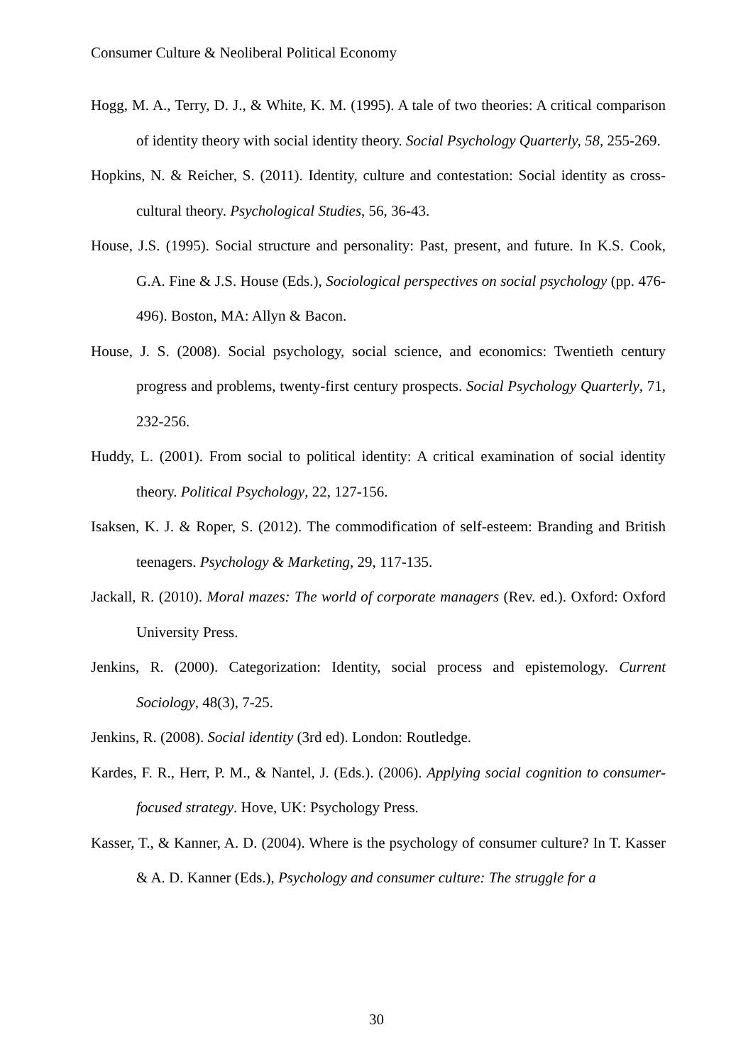Consumer Culture & Neoliberal Political Economy
Hogg, M. A., Terry, D. J., & White, K. M. (1995). A tale of two theories: A critical comparison of identity theory with social identity theory. Social Psychology Quarterly, 58, 255-269.
Hopkins, N. & Reicher, S. (2011). Identity, culture and contestation: Social identity as cross-cultural theory. Psychological Studies, 56, 36-43.
House, J.S. (1995). Social structure and personality: Past, present, and future. In K.S. Cook, G.A. Fine & J.S. House (Eds.), Sociological perspectives on social psychology (pp. 476-496). Boston, MA: Allyn & Bacon.
House, J. S. (2008). Social psychology, social science, and economics: Twentieth century progress and problems, twenty-first century prospects. Social Psychology Quarterly, 71, 232-256.
Huddy, L. (2001). From social to political identity: A critical examination of social identity theory. Political Psychology, 22, 127-156.
Isaksen, K. J. & Roper, S. (2012). The commodification of self-esteem: Branding and British teenagers. Psychology & Marketing, 29, 117-135.
Jackall, R. (2010). Moral mazes: The world of corporate managers (Rev. ed.). Oxford: Oxford University Press.
Jenkins, R. (2000). Categorization: Identity, social process and epistemology. Current Sociology, 48(3), 7-25.
Jenkins, R. (2008). Social identity (3rd ed). London: Routledge.
Kardes, F. R., Herr, P. M., & Nantel, J. (Eds.). (2006). Applying social cognition to consumer-focused strategy. Hove, UK: Psychology Press.
Kasser, T., & Kanner, A. D. (2004). Where is the psychology of consumer culture? In T. Kasser & A. D. Kanner (Eds.), Psychology and consumer culture: The struggle for a
30